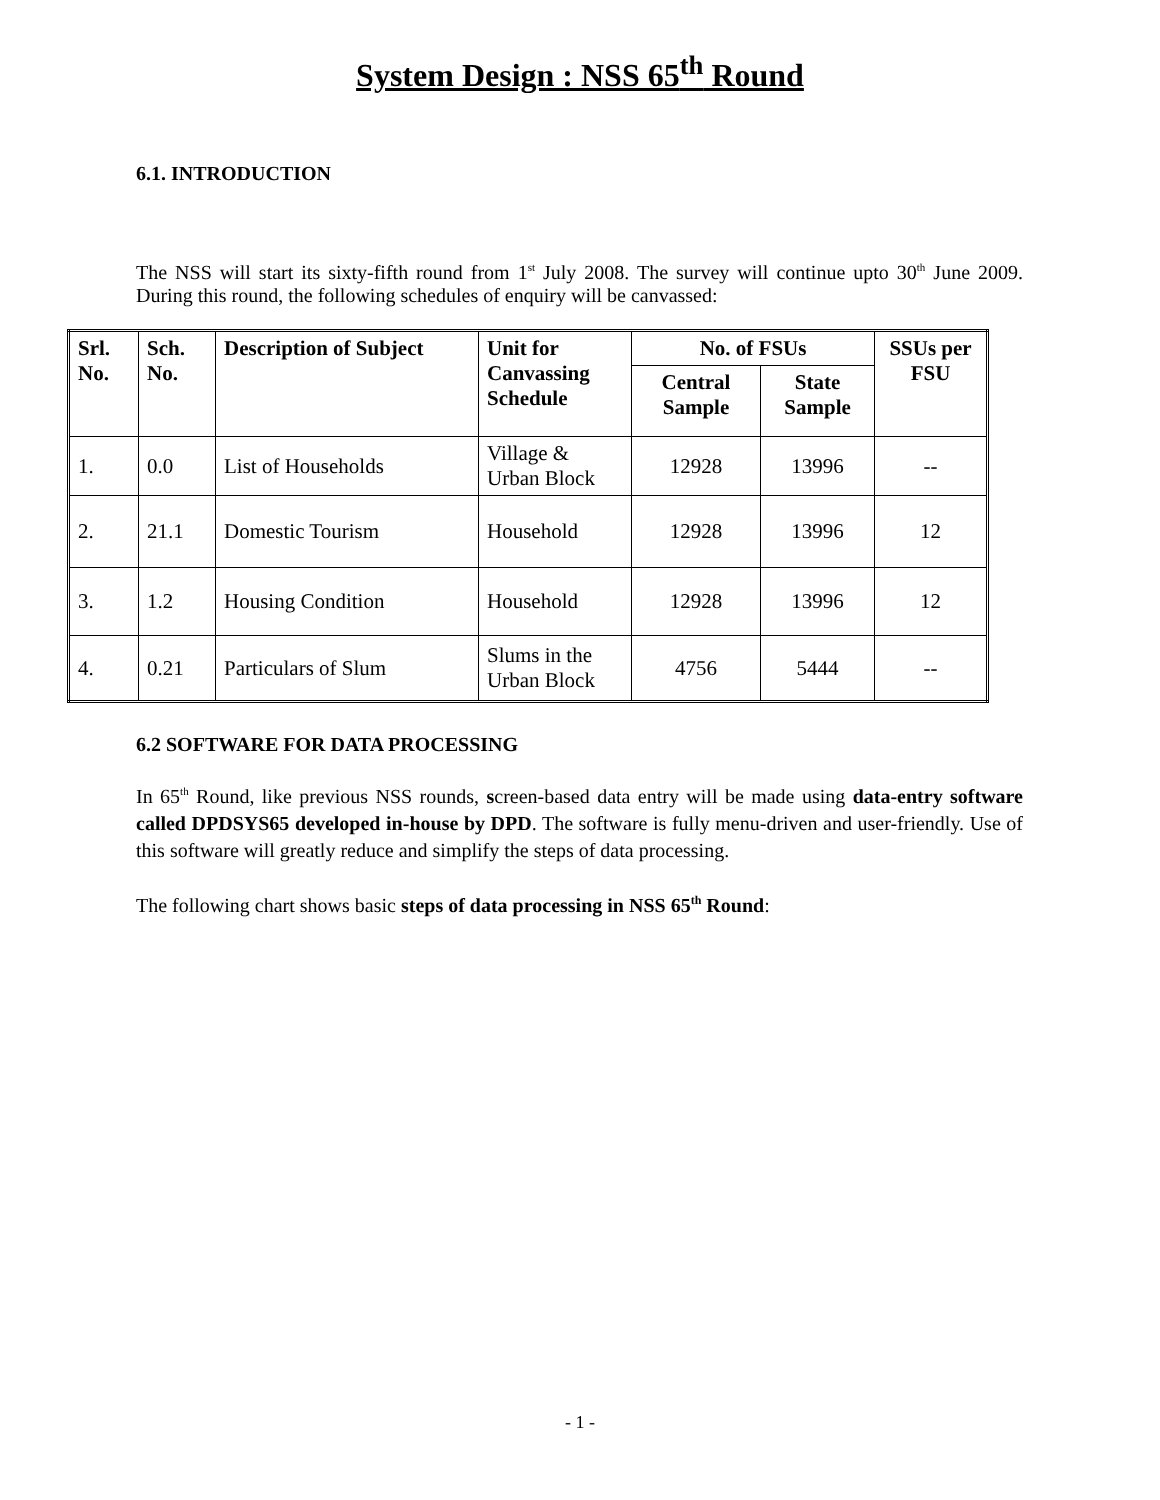System Design : NSS 65<sup>th</sup> Round
6.1. INTRODUCTION
The NSS will start its sixty-fifth round from 1<sup>st</sup> July 2008. The survey will continue upto 30<sup>th</sup> June 2009. During this round, the following schedules of enquiry will be canvassed:
| Srl. No. | Sch. No. | Description of Subject | Unit for Canvassing Schedule | No. of FSUs | | SSUs per FSU |
| --- | --- | --- | --- | --- | --- | --- |
| | | | | Central Sample | State Sample | |
| 1. | 0.0 | List of Households | Village & Urban Block | 12928 | 13996 | -- |
| 2. | 21.1 | Domestic Tourism | Household | 12928 | 13996 | 12 |
| 3. | 1.2 | Housing Condition | Household | 12928 | 13996 | 12 |
| 4. | 0.21 | Particulars of Slum | Slums in the Urban Block | 4756 | 5444 | -- |
6.2 SOFTWARE FOR DATA PROCESSING
In 65<sup>th</sup> Round, like previous NSS rounds, screen-based data entry will be made using data-entry software called DPDSYS65 developed in-house by DPD. The software is fully menu-driven and user-friendly. Use of this software will greatly reduce and simplify the steps of data processing.
The following chart shows basic steps of data processing in NSS 65<sup>th</sup> Round:
- 1 -